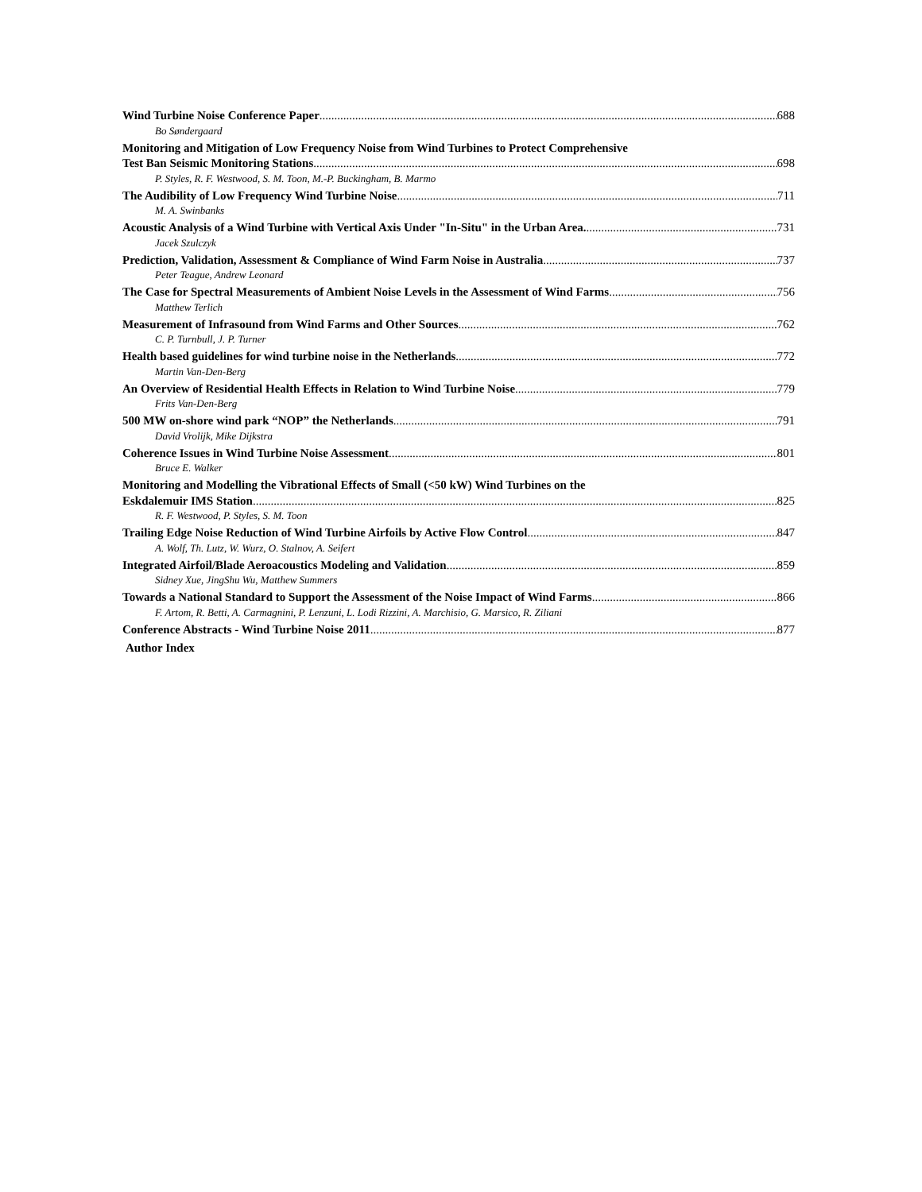Wind Turbine Noise Conference Paper 688
Bo Søndergaard
Monitoring and Mitigation of Low Frequency Noise from Wind Turbines to Protect Comprehensive
Test Ban Seismic Monitoring Stations 698
P. Styles, R. F. Westwood, S. M. Toon, M.-P. Buckingham, B. Marmo
The Audibility of Low Frequency Wind Turbine Noise 711
M. A. Swinbanks
Acoustic Analysis of a Wind Turbine with Vertical Axis Under "In-Situ" in the Urban Area. 731
Jacek Szulczyk
Prediction, Validation, Assessment & Compliance of Wind Farm Noise in Australia 737
Peter Teague, Andrew Leonard
The Case for Spectral Measurements of Ambient Noise Levels in the Assessment of Wind Farms 756
Matthew Terlich
Measurement of Infrasound from Wind Farms and Other Sources 762
C. P. Turnbull, J. P. Turner
Health based guidelines for wind turbine noise in the Netherlands 772
Martin Van-Den-Berg
An Overview of Residential Health Effects in Relation to Wind Turbine Noise 779
Frits Van-Den-Berg
500 MW on-shore wind park “NOP” the Netherlands 791
David Vrolijk, Mike Dijkstra
Coherence Issues in Wind Turbine Noise Assessment 801
Bruce E. Walker
Monitoring and Modelling the Vibrational Effects of Small (<50 kW) Wind Turbines on the
Eskdalemuir IMS Station 825
R. F. Westwood, P. Styles, S. M. Toon
Trailing Edge Noise Reduction of Wind Turbine Airfoils by Active Flow Control 847
A. Wolf, Th. Lutz, W. Wurz, O. Stalnov, A. Seifert
Integrated Airfoil/Blade Aeroacoustics Modeling and Validation 859
Sidney Xue, JingShu Wu, Matthew Summers
Towards a National Standard to Support the Assessment of the Noise Impact of Wind Farms 866
F. Artom, R. Betti, A. Carmagnini, P. Lenzuni, L. Lodi Rizzini, A. Marchisio, G. Marsico, R. Ziliani
Conference Abstracts - Wind Turbine Noise 2011 877
Author Index